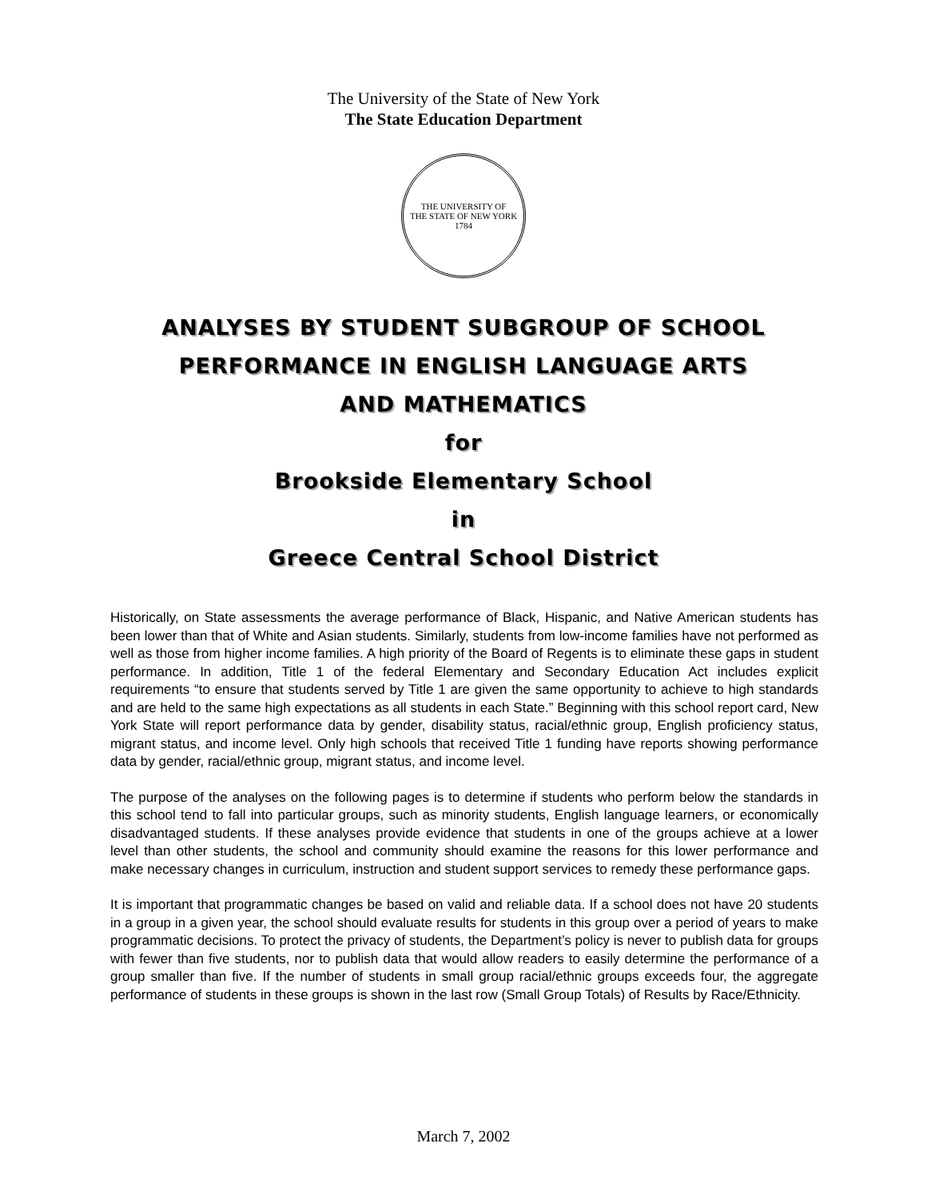The University of the State of New York
The State Education Department
THE UNIVERSITY OF
THE STATE OF NEW YORK
1784
ANALYSES BY STUDENT SUBGROUP OF SCHOOL
PERFORMANCE IN ENGLISH LANGUAGE ARTS
AND MATHEMATICS
for
Brookside Elementary School
in
Greece Central School District
Historically, on State assessments the average performance of Black, Hispanic, and Native American students has been lower than that of White and Asian students. Similarly, students from low-income families have not performed as well as those from higher income families. A high priority of the Board of Regents is to eliminate these gaps in student performance. In addition, Title 1 of the federal Elementary and Secondary Education Act includes explicit requirements “to ensure that students served by Title 1 are given the same opportunity to achieve to high standards and are held to the same high expectations as all students in each State.” Beginning with this school report card, New York State will report performance data by gender, disability status, racial/ethnic group, English proficiency status, migrant status, and income level. Only high schools that received Title 1 funding have reports showing performance data by gender, racial/ethnic group, migrant status, and income level.
The purpose of the analyses on the following pages is to determine if students who perform below the standards in this school tend to fall into particular groups, such as minority students, English language learners, or economically disadvantaged students. If these analyses provide evidence that students in one of the groups achieve at a lower level than other students, the school and community should examine the reasons for this lower performance and make necessary changes in curriculum, instruction and student support services to remedy these performance gaps.
It is important that programmatic changes be based on valid and reliable data. If a school does not have 20 students in a group in a given year, the school should evaluate results for students in this group over a period of years to make programmatic decisions. To protect the privacy of students, the Department’s policy is never to publish data for groups with fewer than five students, nor to publish data that would allow readers to easily determine the performance of a group smaller than five. If the number of students in small group racial/ethnic groups exceeds four, the aggregate performance of students in these groups is shown in the last row (Small Group Totals) of Results by Race/Ethnicity.
March 7, 2002